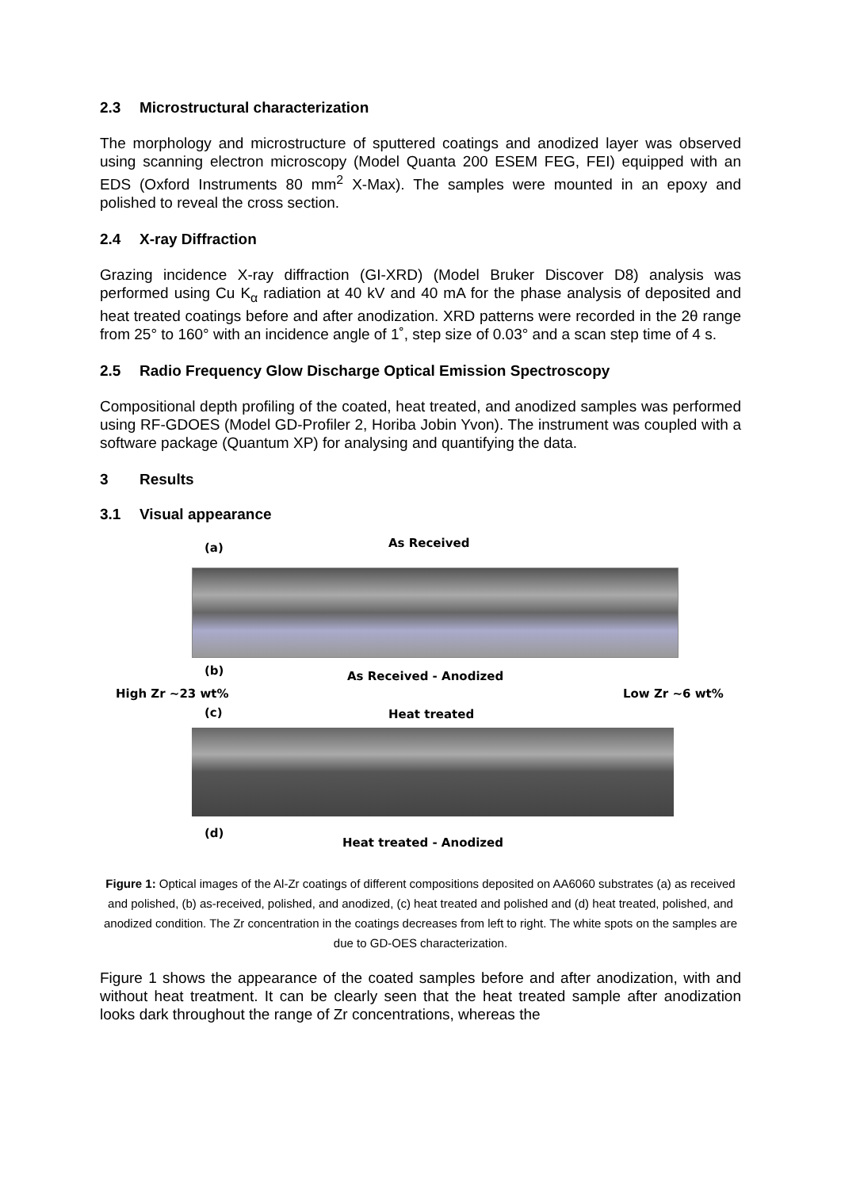2.3 Microstructural characterization
The morphology and microstructure of sputtered coatings and anodized layer was observed using scanning electron microscopy (Model Quanta 200 ESEM FEG, FEI) equipped with an EDS (Oxford Instruments 80 mm<sup>2</sup> X-Max). The samples were mounted in an epoxy and polished to reveal the cross section.
2.4 X-ray Diffraction
Grazing incidence X-ray diffraction (GI-XRD) (Model Bruker Discover D8) analysis was performed using Cu K<sub>α</sub> radiation at 40 kV and 40 mA for the phase analysis of deposited and heat treated coatings before and after anodization. XRD patterns were recorded in the 2θ range from 25° to 160° with an incidence angle of 1˚, step size of 0.03° and a scan step time of 4 s.
2.5 Radio Frequency Glow Discharge Optical Emission Spectroscopy
Compositional depth profiling of the coated, heat treated, and anodized samples was performed using RF-GDOES (Model GD-Profiler 2, Horiba Jobin Yvon). The instrument was coupled with a software package (Quantum XP) for analysing and quantifying the data.
3 Results
3.1 Visual appearance
(a) As Received
(b) As Received - Anodized
High Zr ~23 wt% Low Zr ~6 wt%
(c) Heat treated
(d)
Heat treated - Anodized
Figure 1: Optical images of the Al-Zr coatings of different compositions deposited on AA6060 substrates (a) as received and polished, (b) as-received, polished, and anodized, (c) heat treated and polished and (d) heat treated, polished, and anodized condition. The Zr concentration in the coatings decreases from left to right. The white spots on the samples are due to GD-OES characterization.
Figure 1 shows the appearance of the coated samples before and after anodization, with and without heat treatment. It can be clearly seen that the heat treated sample after anodization looks dark throughout the range of Zr concentrations, whereas the